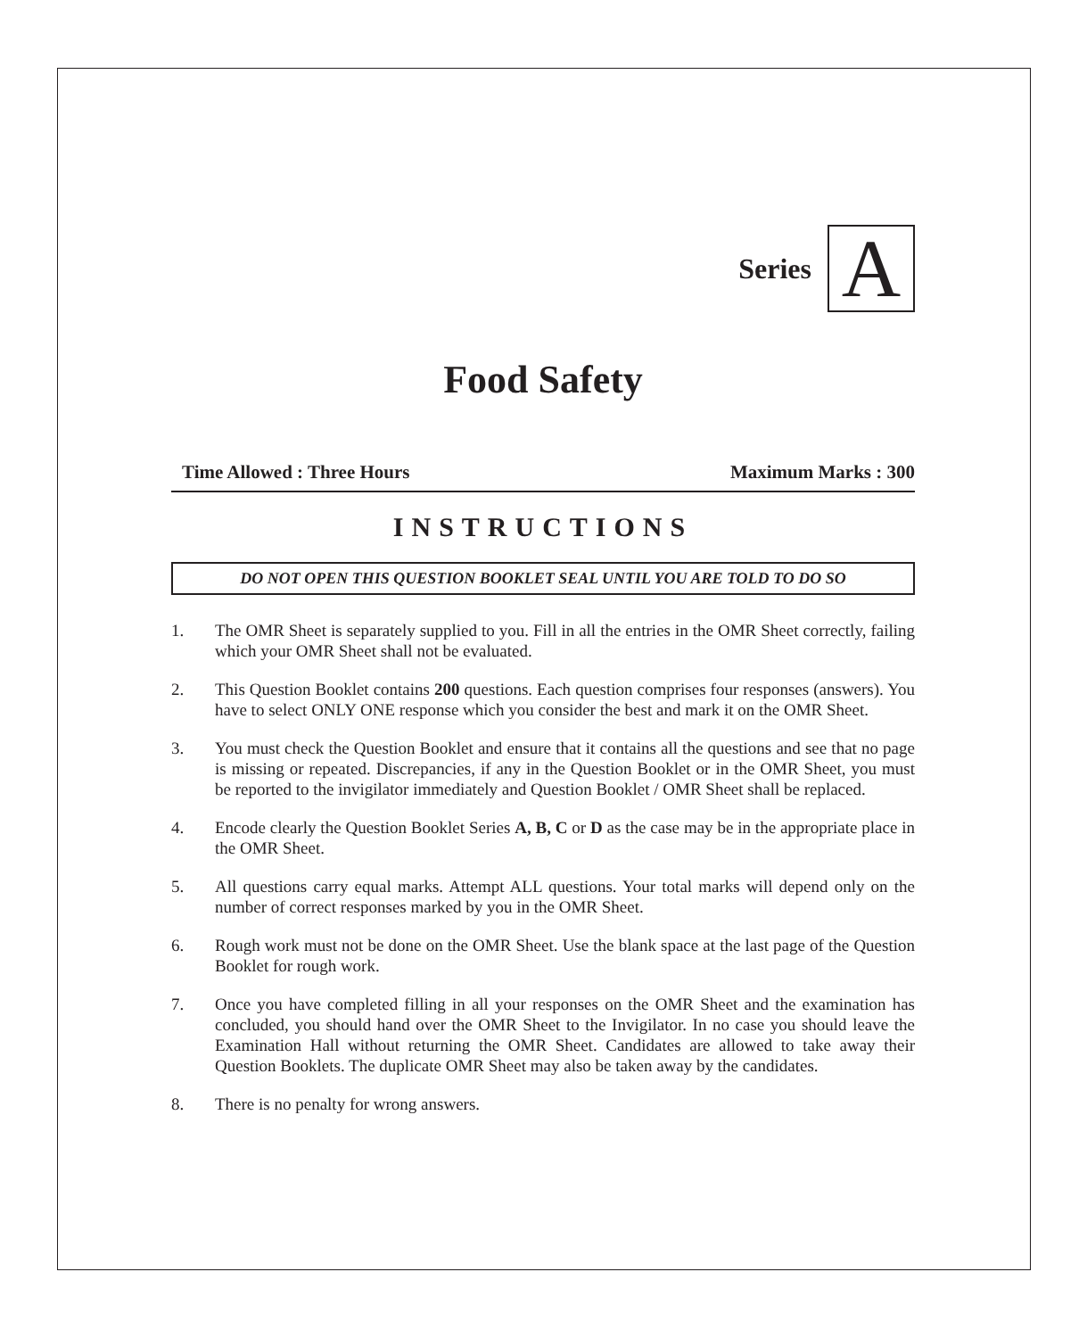Series
A
Food Safety
Time Allowed : Three Hours Maximum Marks : 300
INSTRUCTIONS
DO NOT OPEN THIS QUESTION BOOKLET SEAL UNTIL YOU ARE TOLD TO DO SO
1. The OMR Sheet is separately supplied to you. Fill in all the entries in the OMR Sheet correctly, failing which your OMR Sheet shall not be evaluated.
2. This Question Booklet contains 200 questions. Each question comprises four responses (answers). You have to select ONLY ONE response which you consider the best and mark it on the OMR Sheet.
3. You must check the Question Booklet and ensure that it contains all the questions and see that no page is missing or repeated. Discrepancies, if any in the Question Booklet or in the OMR Sheet, you must be reported to the invigilator immediately and Question Booklet / OMR Sheet shall be replaced.
4. Encode clearly the Question Booklet Series A, B, C or D as the case may be in the appropriate place in the OMR Sheet.
5. All questions carry equal marks. Attempt ALL questions. Your total marks will depend only on the number of correct responses marked by you in the OMR Sheet.
6. Rough work must not be done on the OMR Sheet. Use the blank space at the last page of the Question Booklet for rough work.
7. Once you have completed filling in all your responses on the OMR Sheet and the examination has concluded, you should hand over the OMR Sheet to the Invigilator. In no case you should leave the Examination Hall without returning the OMR Sheet. Candidates are allowed to take away their Question Booklets. The duplicate OMR Sheet may also be taken away by the candidates.
8. There is no penalty for wrong answers.